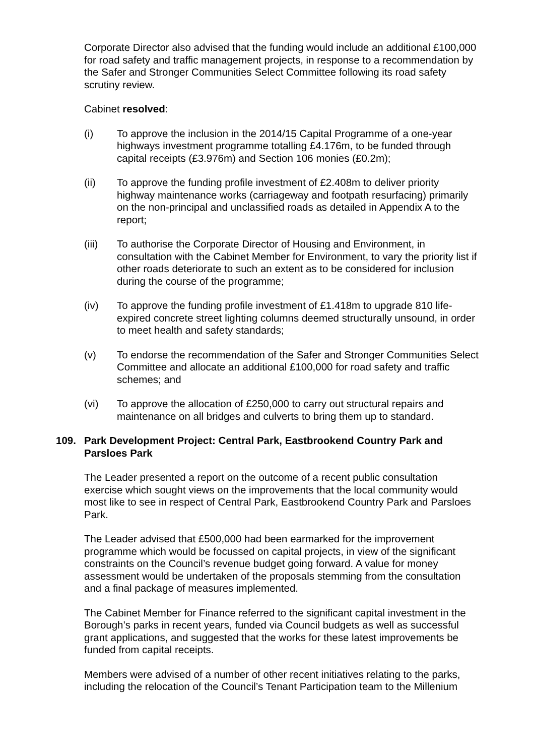Corporate Director also advised that the funding would include an additional £100,000 for road safety and traffic management projects, in response to a recommendation by the Safer and Stronger Communities Select Committee following its road safety scrutiny review.
Cabinet resolved:
(i) To approve the inclusion in the 2014/15 Capital Programme of a one-year highways investment programme totalling £4.176m, to be funded through capital receipts (£3.976m) and Section 106 monies (£0.2m);
(ii) To approve the funding profile investment of £2.408m to deliver priority highway maintenance works (carriageway and footpath resurfacing) primarily on the non-principal and unclassified roads as detailed in Appendix A to the report;
(iii) To authorise the Corporate Director of Housing and Environment, in consultation with the Cabinet Member for Environment, to vary the priority list if other roads deteriorate to such an extent as to be considered for inclusion during the course of the programme;
(iv) To approve the funding profile investment of £1.418m to upgrade 810 life-expired concrete street lighting columns deemed structurally unsound, in order to meet health and safety standards;
(v) To endorse the recommendation of the Safer and Stronger Communities Select Committee and allocate an additional £100,000 for road safety and traffic schemes; and
(vi) To approve the allocation of £250,000 to carry out structural repairs and maintenance on all bridges and culverts to bring them up to standard.
109. Park Development Project: Central Park, Eastbrookend Country Park and Parsloes Park
The Leader presented a report on the outcome of a recent public consultation exercise which sought views on the improvements that the local community would most like to see in respect of Central Park, Eastbrookend Country Park and Parsloes Park.
The Leader advised that £500,000 had been earmarked for the improvement programme which would be focussed on capital projects, in view of the significant constraints on the Council’s revenue budget going forward. A value for money assessment would be undertaken of the proposals stemming from the consultation and a final package of measures implemented.
The Cabinet Member for Finance referred to the significant capital investment in the Borough’s parks in recent years, funded via Council budgets as well as successful grant applications, and suggested that the works for these latest improvements be funded from capital receipts.
Members were advised of a number of other recent initiatives relating to the parks, including the relocation of the Council’s Tenant Participation team to the Millenium